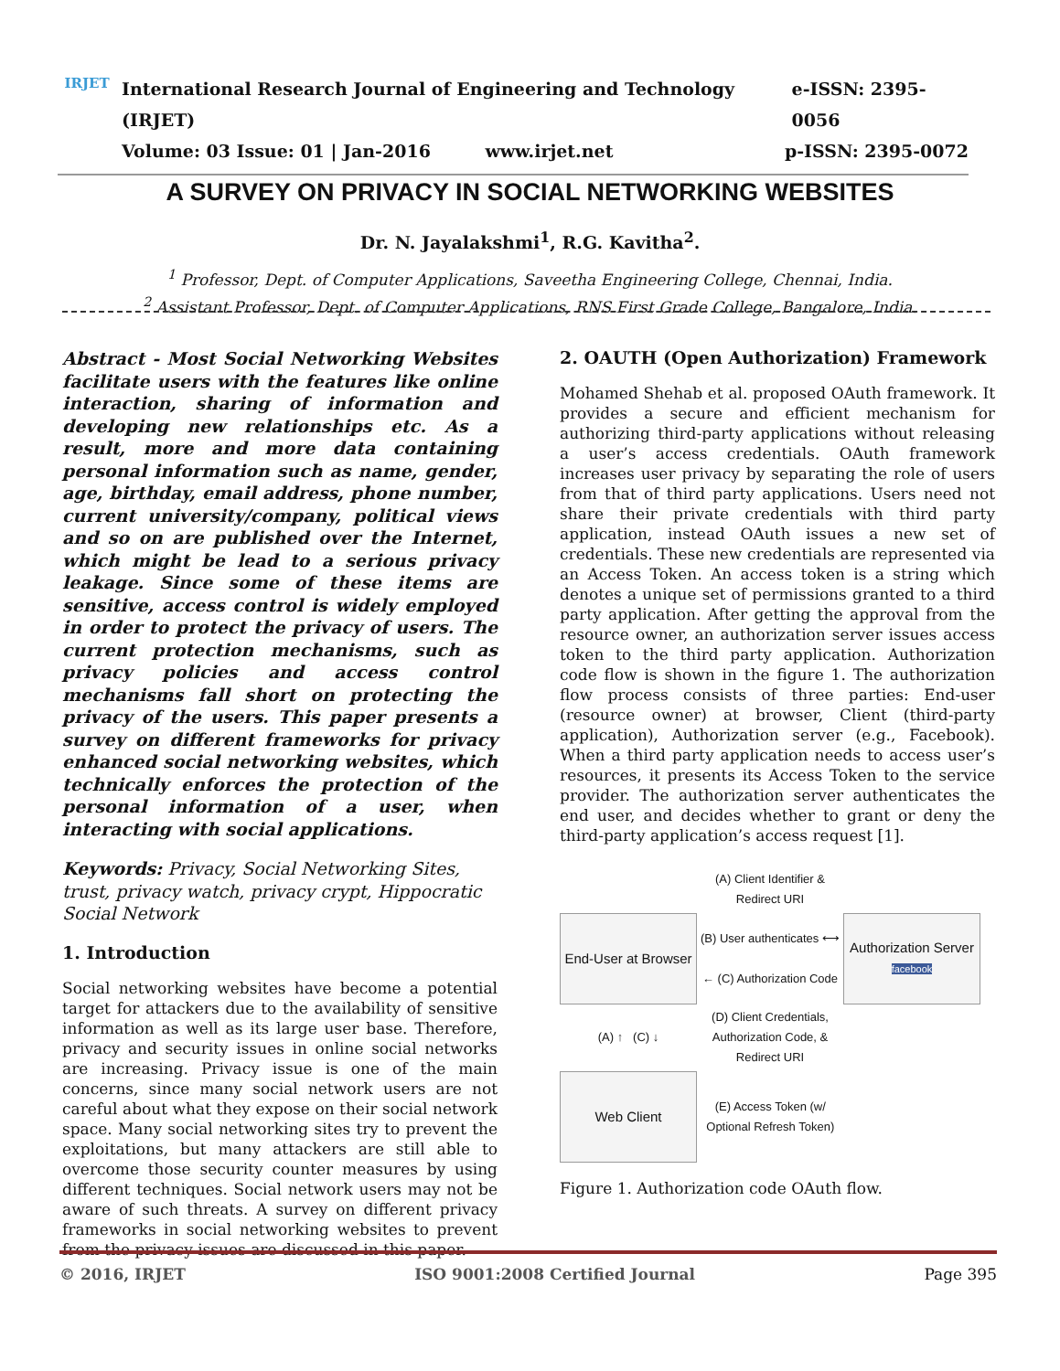IRJET
International Research Journal of Engineering and Technology (IRJET) e-ISSN: 2395-0056
Volume: 03 Issue: 01 | Jan-2016 www.irjet.net p-ISSN: 2395-0072
A SURVEY ON PRIVACY IN SOCIAL NETWORKING WEBSITES
Dr. N. Jayalakshmi<sup>1</sup>, R.G. Kavitha<sup>2</sup>.
<sup>1</sup> Professor, Dept. of Computer Applications, Saveetha Engineering College, Chennai, India.
<sup>2</sup> Assistant Professor, Dept. of Computer Applications, RNS First Grade College, Bangalore, India.
Abstract - Most Social Networking Websites facilitate users with the features like online interaction, sharing of information and developing new relationships etc. As a result, more and more data containing personal information such as name, gender, age, birthday, email address, phone number, current university/company, political views and so on are published over the Internet, which might be lead to a serious privacy leakage. Since some of these items are sensitive, access control is widely employed in order to protect the privacy of users. The current protection mechanisms, such as privacy policies and access control mechanisms fall short on protecting the privacy of the users. This paper presents a survey on different frameworks for privacy enhanced social networking websites, which technically enforces the protection of the personal information of a user, when interacting with social applications.
Keywords: Privacy, Social Networking Sites, trust, privacy watch, privacy crypt, Hippocratic Social Network
1. Introduction
Social networking websites have become a potential target for attackers due to the availability of sensitive information as well as its large user base. Therefore, privacy and security issues in online social networks are increasing. Privacy issue is one of the main concerns, since many social network users are not careful about what they expose on their social network space. Many social networking sites try to prevent the exploitations, but many attackers are still able to overcome those security counter measures by using different techniques. Social network users may not be aware of such threats. A survey on different privacy frameworks in social networking websites to prevent from the privacy issues are discussed in this paper.
2. OAUTH (Open Authorization) Framework
Mohamed Shehab et al. proposed OAuth framework. It provides a secure and efficient mechanism for authorizing third-party applications without releasing a user’s access credentials. OAuth framework increases user privacy by separating the role of users from that of third party applications. Users need not share their private credentials with third party application, instead OAuth issues a new set of credentials. These new credentials are represented via an Access Token. An access token is a string which denotes a unique set of permissions granted to a third party application. After getting the approval from the resource owner, an authorization server issues access token to the third party application. Authorization code flow is shown in the figure 1. The authorization flow process consists of three parties: End-user (resource owner) at browser, Client (third-party application), Authorization server (e.g., Facebook). When a third party application needs to access user’s resources, it presents its Access Token to the service provider. The authorization server authenticates the end user, and decides whether to grant or deny the third-party application’s access request [1].
| | (A) Client Identifier & Redirect URI | |
| End-User at Browser | (B) User authenticates ⟷ ← (C) Authorization Code | Authorization Server facebook |
| (A) ↑ (C) ↓ | (D) Client Credentials, Authorization Code, & Redirect URI | |
| Web Client | (E) Access Token (w/ Optional Refresh Token) | |
Figure 1. Authorization code OAuth flow.
© 2016, IRJET ISO 9001:2008 Certified Journal Page 395